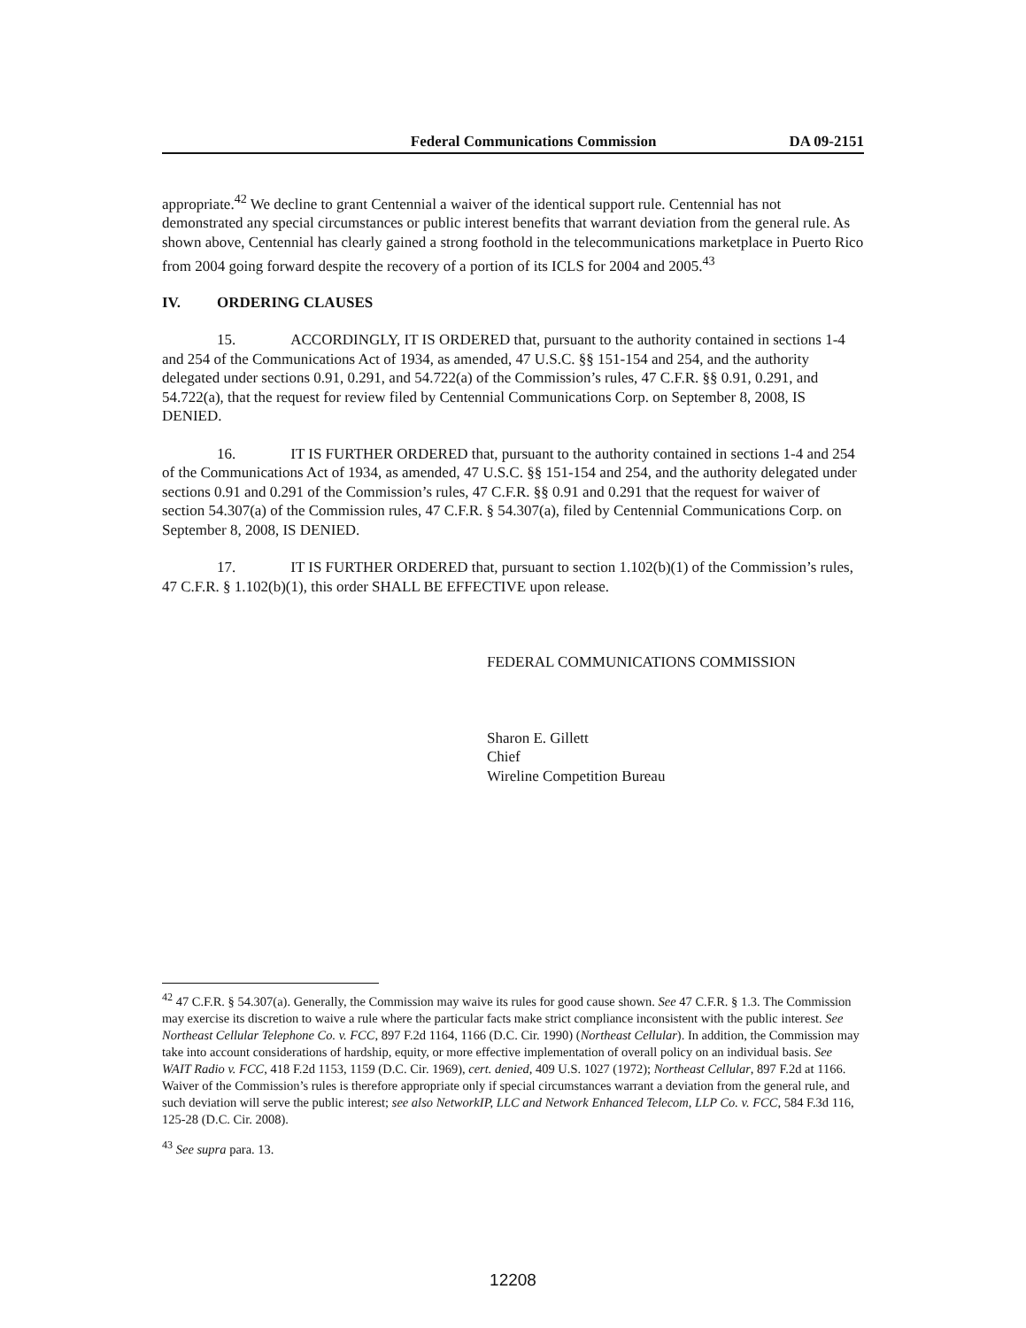Federal Communications Commission DA 09-2151
appropriate.<sup>42</sup> We decline to grant Centennial a waiver of the identical support rule. Centennial has not demonstrated any special circumstances or public interest benefits that warrant deviation from the general rule. As shown above, Centennial has clearly gained a strong foothold in the telecommunications marketplace in Puerto Rico from 2004 going forward despite the recovery of a portion of its ICLS for 2004 and 2005.<sup>43</sup>
IV. ORDERING CLAUSES
15. ACCORDINGLY, IT IS ORDERED that, pursuant to the authority contained in sections 1-4 and 254 of the Communications Act of 1934, as amended, 47 U.S.C. §§ 151-154 and 254, and the authority delegated under sections 0.91, 0.291, and 54.722(a) of the Commission’s rules, 47 C.F.R. §§ 0.91, 0.291, and 54.722(a), that the request for review filed by Centennial Communications Corp. on September 8, 2008, IS DENIED.
16. IT IS FURTHER ORDERED that, pursuant to the authority contained in sections 1-4 and 254 of the Communications Act of 1934, as amended, 47 U.S.C. §§ 151-154 and 254, and the authority delegated under sections 0.91 and 0.291 of the Commission’s rules, 47 C.F.R. §§ 0.91 and 0.291 that the request for waiver of section 54.307(a) of the Commission rules, 47 C.F.R. § 54.307(a), filed by Centennial Communications Corp. on September 8, 2008, IS DENIED.
17. IT IS FURTHER ORDERED that, pursuant to section 1.102(b)(1) of the Commission’s rules, 47 C.F.R. § 1.102(b)(1), this order SHALL BE EFFECTIVE upon release.
FEDERAL COMMUNICATIONS COMMISSION
Sharon E. Gillett
Chief
Wireline Competition Bureau
<sup>42</sup> 47 C.F.R. § 54.307(a). Generally, the Commission may waive its rules for good cause shown. See 47 C.F.R. § 1.3. The Commission may exercise its discretion to waive a rule where the particular facts make strict compliance inconsistent with the public interest. See Northeast Cellular Telephone Co. v. FCC, 897 F.2d 1164, 1166 (D.C. Cir. 1990) (Northeast Cellular). In addition, the Commission may take into account considerations of hardship, equity, or more effective implementation of overall policy on an individual basis. See WAIT Radio v. FCC, 418 F.2d 1153, 1159 (D.C. Cir. 1969), cert. denied, 409 U.S. 1027 (1972); Northeast Cellular, 897 F.2d at 1166. Waiver of the Commission’s rules is therefore appropriate only if special circumstances warrant a deviation from the general rule, and such deviation will serve the public interest; see also NetworkIP, LLC and Network Enhanced Telecom, LLP Co. v. FCC, 584 F.3d 116, 125-28 (D.C. Cir. 2008).
<sup>43</sup> See supra para. 13.
12208